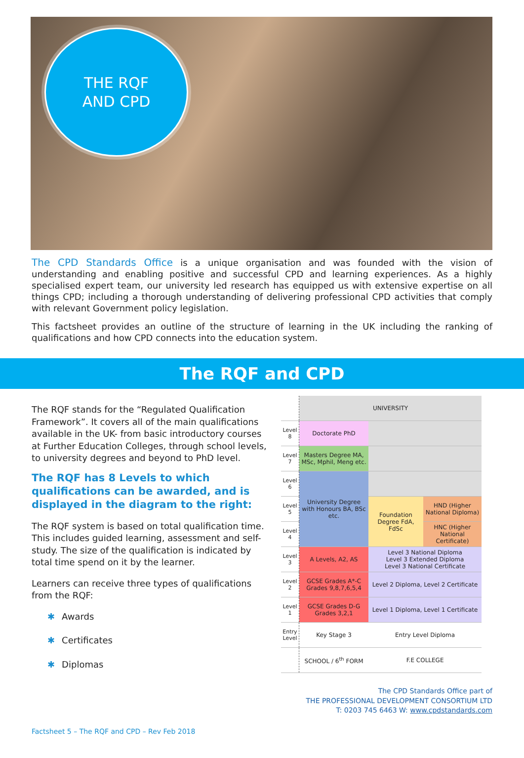THE RQF
AND CPD
The CPD Standards Office is a unique organisation and was founded with the vision of understanding and enabling positive and successful CPD and learning experiences. As a highly specialised expert team, our university led research has equipped us with extensive expertise on all things CPD; including a thorough understanding of delivering professional CPD activities that comply with relevant Government policy legislation.
This factsheet provides an outline of the structure of learning in the UK including the ranking of qualifications and how CPD connects into the education system.
The RQF and CPD
The RQF stands for the “Regulated Qualification Framework”. It covers all of the main qualifications available in the UK- from basic introductory courses at Further Education Colleges, through school levels, to university degrees and beyond to PhD level.
The RQF has 8 Levels to which qualifications can be awarded, and is displayed in the diagram to the right:
The RQF system is based on total qualification time. This includes guided learning, assessment and self-study. The size of the qualification is indicated by total time spend on it by the learner.
Learners can receive three types of qualifications from the RQF:
✱ Awards
✱ Certificates
✱ Diplomas
| | UNIVERSITY | | |
| Level 8 | Doctorate PhD | | |
| Level 7 | Masters Degree MA, MSc, Mphil, Meng etc. | | |
| Level 6 | University Degree with Honours BA, BSc etc. | | |
| Level 5 | | Foundation Degree FdA, FdSc | HND (Higher National Diploma) |
| Level 4 | | | HNC (Higher National Certificate) |
| Level 3 | A Levels, A2, AS | Level 3 National Diploma Level 3 Extended Diploma Level 3 National Certificate | |
| Level 2 | GCSE Grades A*-C Grades 9,8,7,6,5,4 | Level 2 Diploma, Level 2 Certificate | |
| Level 1 | GCSE Grades D-G Grades 3,2,1 | Level 1 Diploma, Level 1 Certificate | |
| Entry Level | Key Stage 3 | Entry Level Diploma | |
| | SCHOOL / 6<sup>th</sup> FORM | F.E COLLEGE | |
The CPD Standards Office part of
THE PROFESSIONAL DEVELOPMENT CONSORTIUM LTD
T: 0203 745 6463 W: www.cpdstandards.com
Factsheet 5 – The RQF and CPD – Rev Feb 2018